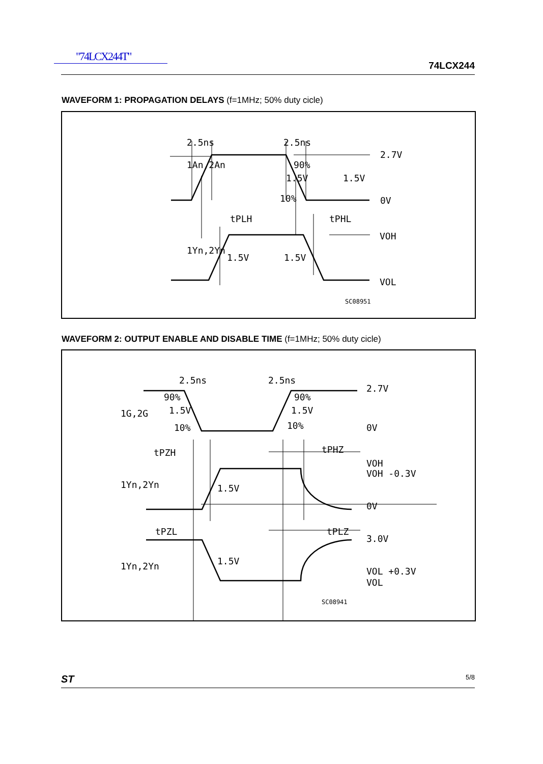"74LCX244T"
74LCX244
WAVEFORM 1: PROPAGATION DELAYS (f=1MHz; 50% duty cicle)
1An,2An
1Yn,2Yn
2.5ns
2.5ns
90%
1.5V
1.5V
10%
2.7V
0V
tPLH
tPHL
VOH
VOL
1.5V
1.5V
SC08951
WAVEFORM 2: OUTPUT ENABLE AND DISABLE TIME (f=1MHz; 50% duty cicle)
2.5ns
2.5ns
1G,2G
90%
90%
1.5V
1.5V
10%
10%
2.7V
0V
tPZH
tPHZ
VOH
VOH -0.3V
1Yn,2Yn
1.5V
0V
tPZL
tPLZ
3.0V
1Yn,2Yn
1.5V
VOL +0.3V
VOL
SC08941
ST 5/8